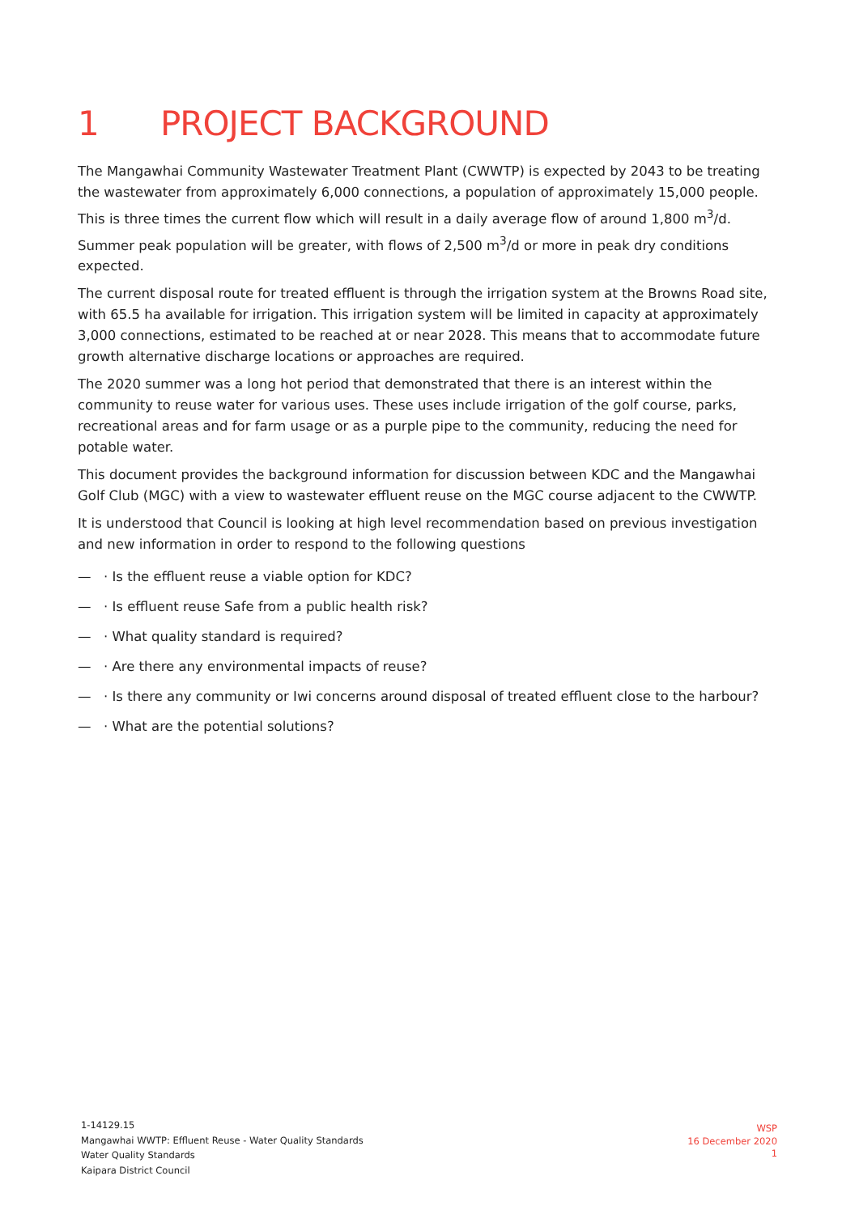1 PROJECT BACKGROUND
The Mangawhai Community Wastewater Treatment Plant (CWWTP) is expected by 2043 to be treating the wastewater from approximately 6,000 connections, a population of approximately 15,000 people. This is three times the current flow which will result in a daily average flow of around 1,800 m<sup>3</sup>/d. Summer peak population will be greater, with flows of 2,500 m<sup>3</sup>/d or more in peak dry conditions expected.
The current disposal route for treated effluent is through the irrigation system at the Browns Road site, with 65.5 ha available for irrigation. This irrigation system will be limited in capacity at approximately 3,000 connections, estimated to be reached at or near 2028. This means that to accommodate future growth alternative discharge locations or approaches are required.
The 2020 summer was a long hot period that demonstrated that there is an interest within the community to reuse water for various uses. These uses include irrigation of the golf course, parks, recreational areas and for farm usage or as a purple pipe to the community, reducing the need for potable water.
This document provides the background information for discussion between KDC and the Mangawhai Golf Club (MGC) with a view to wastewater effluent reuse on the MGC course adjacent to the CWWTP.
It is understood that Council is looking at high level recommendation based on previous investigation and new information in order to respond to the following questions
— · Is the effluent reuse a viable option for KDC?
— · Is effluent reuse Safe from a public health risk?
— · What quality standard is required?
— · Are there any environmental impacts of reuse?
— · Is there any community or Iwi concerns around disposal of treated effluent close to the harbour?
— · What are the potential solutions?
1-14129.15
Mangawhai WWTP: Effluent Reuse - Water Quality Standards
Water Quality Standards
Kaipara District Council
WSP
16 December 2020
1